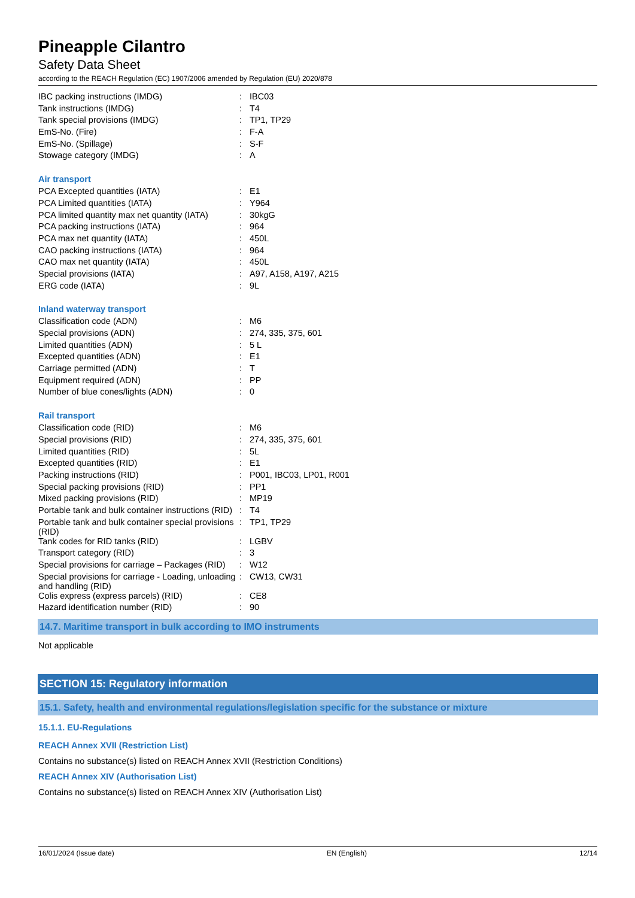Pineapple Cilantro
Safety Data Sheet
according to the REACH Regulation (EC) 1907/2006 amended by Regulation (EU) 2020/878
| IBC packing instructions (IMDG) | : | IBC03 |
| Tank instructions (IMDG) | : | T4 |
| Tank special provisions (IMDG) | : | TP1, TP29 |
| EmS-No. (Fire) | : | F-A |
| EmS-No. (Spillage) | : | S-F |
| Stowage category (IMDG) | : | A |
Air transport
| PCA Excepted quantities (IATA) | : | E1 |
| PCA Limited quantities (IATA) | : | Y964 |
| PCA limited quantity max net quantity (IATA) | : | 30kgG |
| PCA packing instructions (IATA) | : | 964 |
| PCA max net quantity (IATA) | : | 450L |
| CAO packing instructions (IATA) | : | 964 |
| CAO max net quantity (IATA) | : | 450L |
| Special provisions (IATA) | : | A97, A158, A197, A215 |
| ERG code (IATA) | : | 9L |
Inland waterway transport
| Classification code (ADN) | : | M6 |
| Special provisions (ADN) | : | 274, 335, 375, 601 |
| Limited quantities (ADN) | : | 5 L |
| Excepted quantities (ADN) | : | E1 |
| Carriage permitted (ADN) | : | T |
| Equipment required (ADN) | : | PP |
| Number of blue cones/lights (ADN) | : | 0 |
Rail transport
| Classification code (RID) | : | M6 |
| Special provisions (RID) | : | 274, 335, 375, 601 |
| Limited quantities (RID) | : | 5L |
| Excepted quantities (RID) | : | E1 |
| Packing instructions (RID) | : | P001, IBC03, LP01, R001 |
| Special packing provisions (RID) | : | PP1 |
| Mixed packing provisions (RID) | : | MP19 |
| Portable tank and bulk container instructions (RID) | : | T4 |
| Portable tank and bulk container special provisions (RID) | : | TP1, TP29 |
| Tank codes for RID tanks (RID) | : | LGBV |
| Transport category (RID) | : | 3 |
| Special provisions for carriage – Packages (RID) | : | W12 |
| Special provisions for carriage - Loading, unloading and handling (RID) | : | CW13, CW31 |
| Colis express (express parcels) (RID) | : | CE8 |
| Hazard identification number (RID) | : | 90 |
14.7. Maritime transport in bulk according to IMO instruments
Not applicable
SECTION 15: Regulatory information
15.1. Safety, health and environmental regulations/legislation specific for the substance or mixture
15.1.1. EU-Regulations
REACH Annex XVII (Restriction List)
Contains no substance(s) listed on REACH Annex XVII (Restriction Conditions)
REACH Annex XIV (Authorisation List)
Contains no substance(s) listed on REACH Annex XIV (Authorisation List)
16/01/2024 (Issue date) EN (English) 12/14